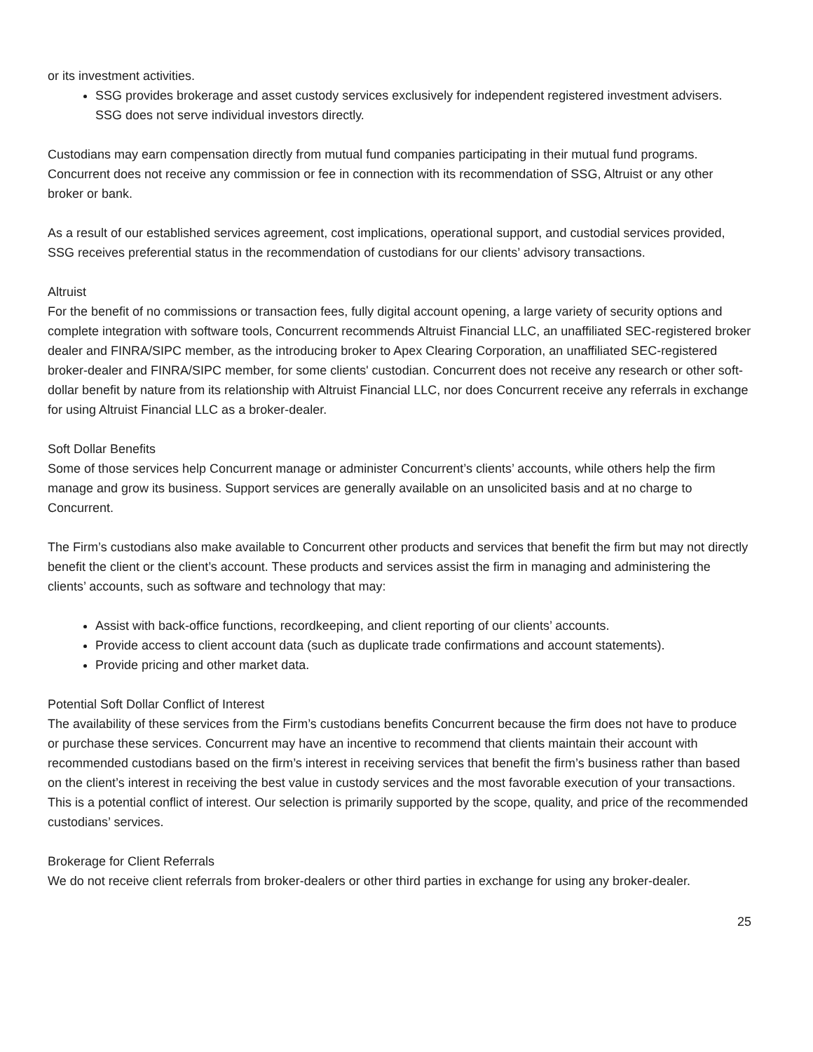or its investment activities.
SSG provides brokerage and asset custody services exclusively for independent registered investment advisers. SSG does not serve individual investors directly.
Custodians may earn compensation directly from mutual fund companies participating in their mutual fund programs. Concurrent does not receive any commission or fee in connection with its recommendation of SSG, Altruist or any other broker or bank.
As a result of our established services agreement, cost implications, operational support, and custodial services provided, SSG receives preferential status in the recommendation of custodians for our clients’ advisory transactions.
Altruist
For the benefit of no commissions or transaction fees, fully digital account opening, a large variety of security options and complete integration with software tools, Concurrent recommends Altruist Financial LLC, an unaffiliated SEC-registered broker dealer and FINRA/SIPC member, as the introducing broker to Apex Clearing Corporation, an unaffiliated SEC-registered broker-dealer and FINRA/SIPC member, for some clients' custodian. Concurrent does not receive any research or other soft-dollar benefit by nature from its relationship with Altruist Financial LLC, nor does Concurrent receive any referrals in exchange for using Altruist Financial LLC as a broker-dealer.
Soft Dollar Benefits
Some of those services help Concurrent manage or administer Concurrent’s clients’ accounts, while others help the firm manage and grow its business. Support services are generally available on an unsolicited basis and at no charge to Concurrent.
The Firm’s custodians also make available to Concurrent other products and services that benefit the firm but may not directly benefit the client or the client’s account. These products and services assist the firm in managing and administering the clients’ accounts, such as software and technology that may:
Assist with back-office functions, recordkeeping, and client reporting of our clients’ accounts.
Provide access to client account data (such as duplicate trade confirmations and account statements).
Provide pricing and other market data.
Potential Soft Dollar Conflict of Interest
The availability of these services from the Firm’s custodians benefits Concurrent because the firm does not have to produce or purchase these services. Concurrent may have an incentive to recommend that clients maintain their account with recommended custodians based on the firm’s interest in receiving services that benefit the firm’s business rather than based on the client’s interest in receiving the best value in custody services and the most favorable execution of your transactions. This is a potential conflict of interest. Our selection is primarily supported by the scope, quality, and price of the recommended custodians’ services.
Brokerage for Client Referrals
We do not receive client referrals from broker-dealers or other third parties in exchange for using any broker-dealer.
25